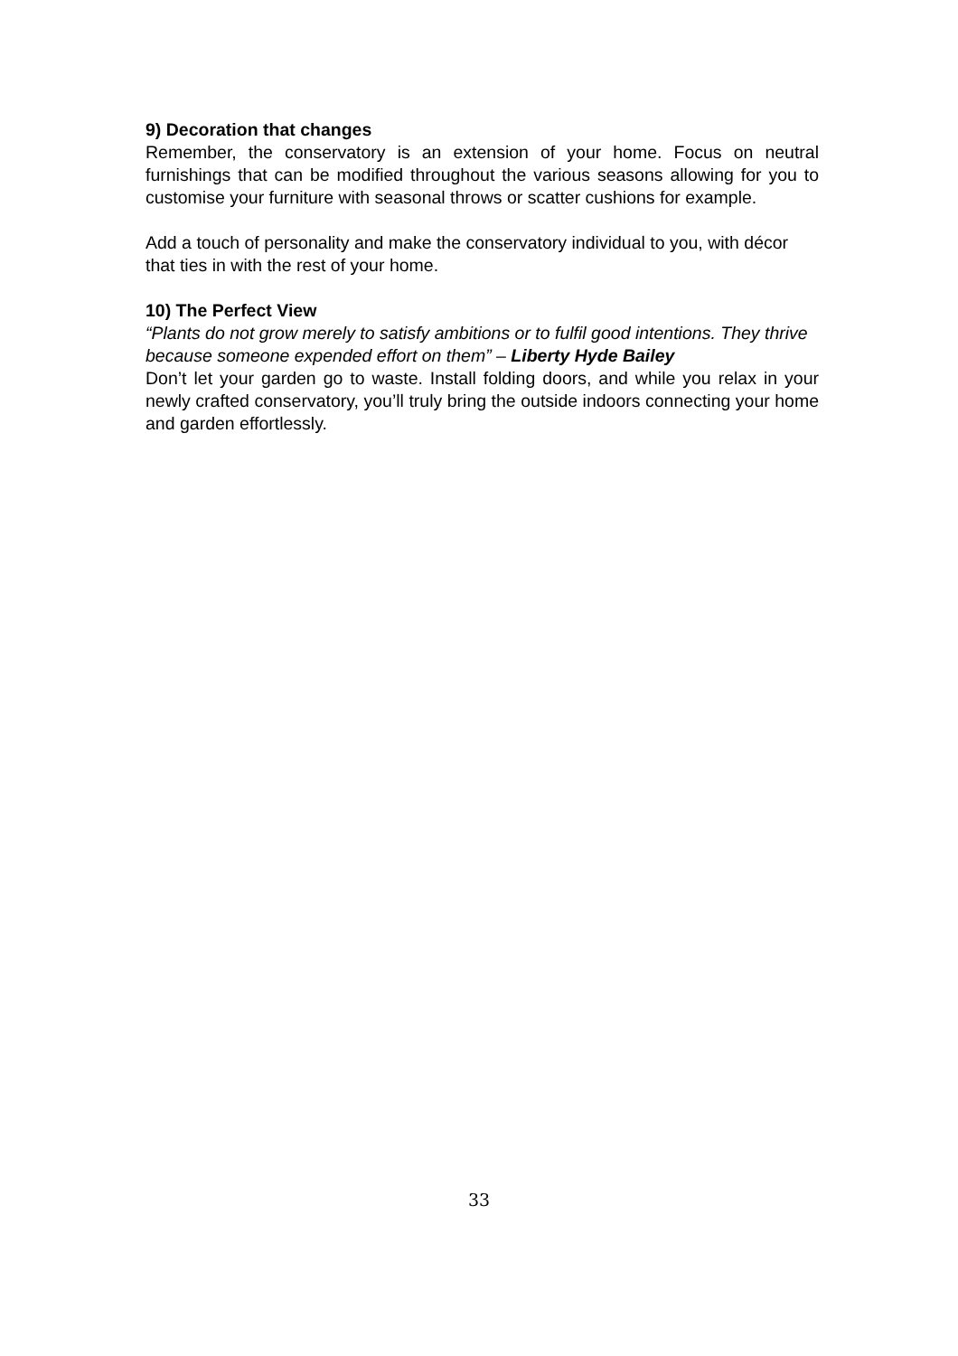9) Decoration that changes
Remember, the conservatory is an extension of your home. Focus on neutral furnishings that can be modified throughout the various seasons allowing for you to customise your furniture with seasonal throws or scatter cushions for example.
Add a touch of personality and make the conservatory individual to you, with décor that ties in with the rest of your home.
10) The Perfect View
“Plants do not grow merely to satisfy ambitions or to fulfil good intentions. They thrive because someone expended effort on them” – Liberty Hyde Bailey
Don’t let your garden go to waste. Install folding doors, and while you relax in your newly crafted conservatory, you’ll truly bring the outside indoors connecting your home and garden effortlessly.
33